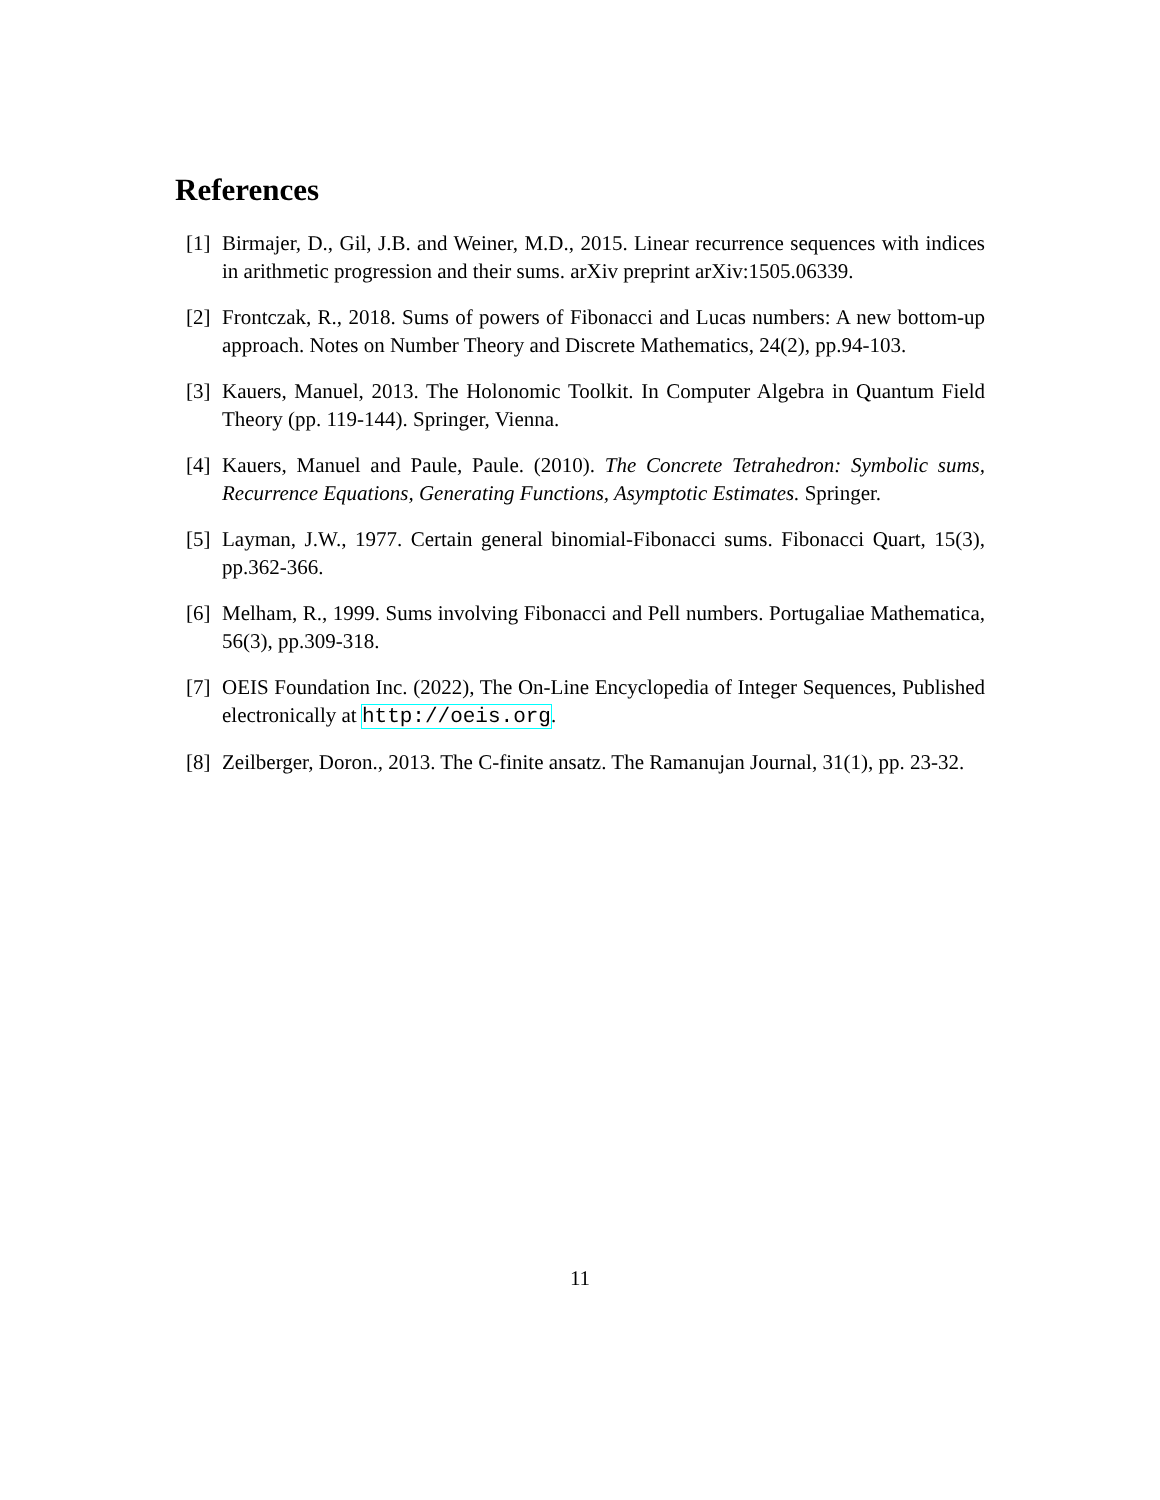References
[1] Birmajer, D., Gil, J.B. and Weiner, M.D., 2015. Linear recurrence sequences with indices in arithmetic progression and their sums. arXiv preprint arXiv:1505.06339.
[2] Frontczak, R., 2018. Sums of powers of Fibonacci and Lucas numbers: A new bottom-up approach. Notes on Number Theory and Discrete Mathematics, 24(2), pp.94-103.
[3] Kauers, Manuel, 2013. The Holonomic Toolkit. In Computer Algebra in Quantum Field Theory (pp. 119-144). Springer, Vienna.
[4] Kauers, Manuel and Paule, Paule. (2010). The Concrete Tetrahedron: Symbolic sums, Recurrence Equations, Generating Functions, Asymptotic Estimates. Springer.
[5] Layman, J.W., 1977. Certain general binomial-Fibonacci sums. Fibonacci Quart, 15(3), pp.362-366.
[6] Melham, R., 1999. Sums involving Fibonacci and Pell numbers. Portugaliae Mathematica, 56(3), pp.309-318.
[7] OEIS Foundation Inc. (2022), The On-Line Encyclopedia of Integer Sequences, Published electronically at http://oeis.org.
[8] Zeilberger, Doron., 2013. The C-finite ansatz. The Ramanujan Journal, 31(1), pp. 23-32.
11